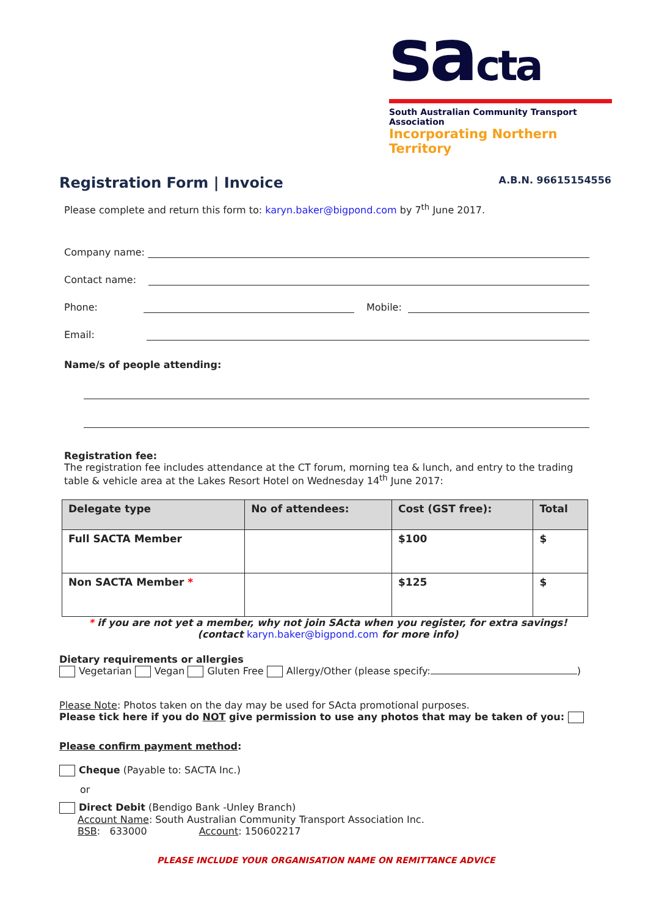sacta
South Australian Community Transport Association
Incorporating Northern Territory
Registration Form | Invoice A.B.N. 96615154556
Please complete and return this form to: karyn.baker@bigpond.com by 7<sup>th</sup> June 2017.
Company name:
Contact name:
Phone:
Mobile:
Email:
Name/s of people attending:
Registration fee:
The registration fee includes attendance at the CT forum, morning tea & lunch, and entry to the trading table & vehicle area at the Lakes Resort Hotel on Wednesday 14<sup>th</sup> June 2017:
| Delegate type | No of attendees: | Cost (GST free): | Total |
| --- | --- | --- | --- |
| Full SACTA Member | | $100 | $ |
| Non SACTA Member * | | $125 | $ |
* if you are not yet a member, why not join SActa when you register, for extra savings!
(contact karyn.baker@bigpond.com for more info)
Dietary requirements or allergies
Vegetarian Vegan Gluten Free Allergy/Other (please specify: )
Please Note: Photos taken on the day may be used for SActa promotional purposes.
Please tick here if you do NOT give permission to use any photos that may be taken of you:
Please confirm payment method:
Cheque (Payable to: SACTA Inc.)
or
Direct Debit (Bendigo Bank -Unley Branch)
Account Name: South Australian Community Transport Association Inc.
BSB: 633000 Account: 150602217
PLEASE INCLUDE YOUR ORGANISATION NAME ON REMITTANCE ADVICE